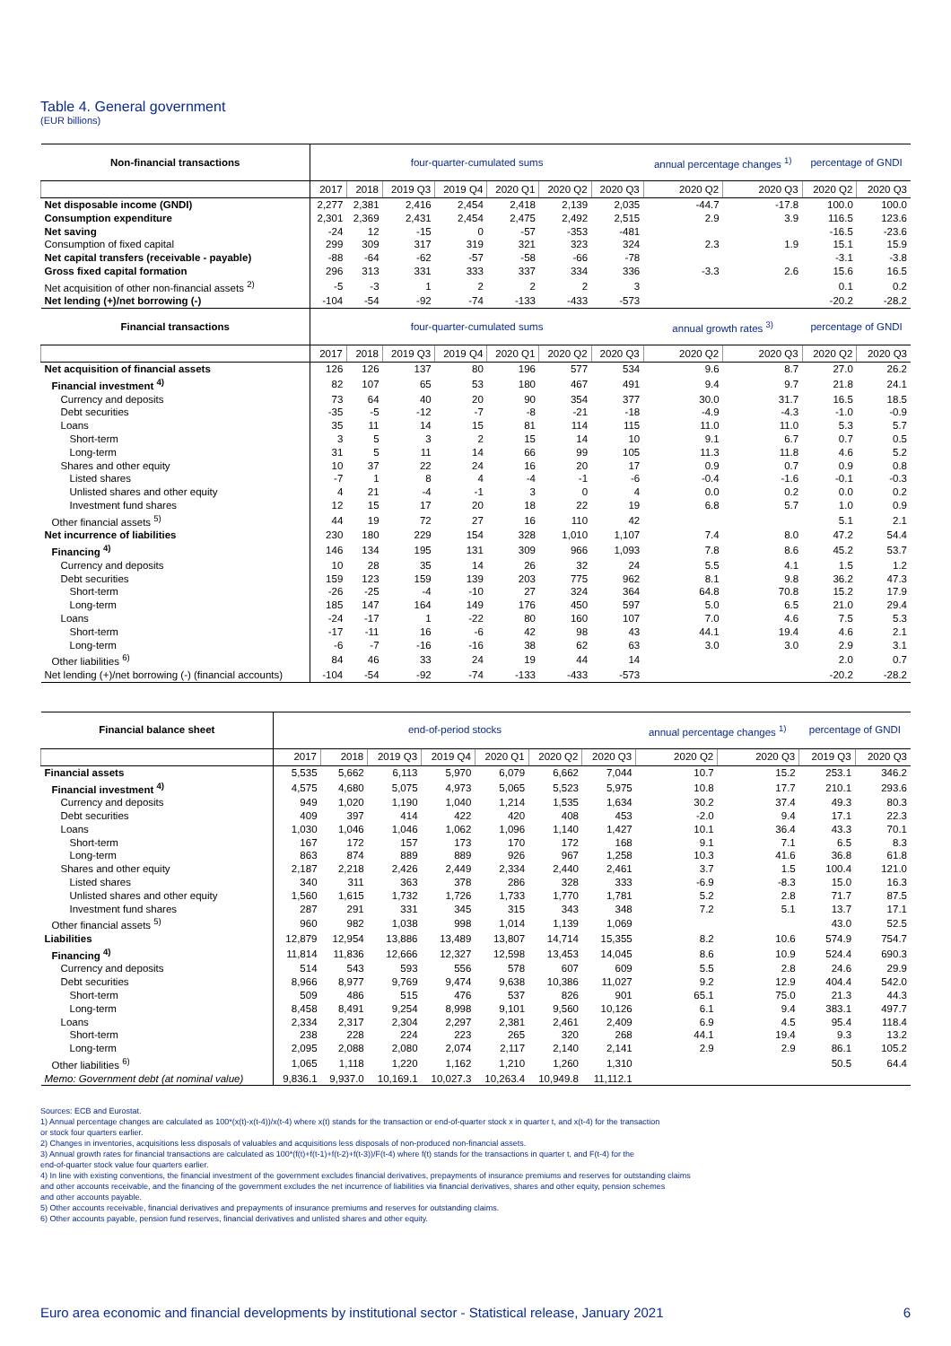Table 4. General government
(EUR billions)
| Non-financial transactions | four-quarter-cumulated sums | | | | | | | annual percentage changes <sup>1)</sup> | | percentage of GNDI | |
| --- | --- | --- | --- | --- | --- | --- | --- | --- | --- | --- | --- |
| | 2017 | 2018 | 2019 Q3 | 2019 Q4 | 2020 Q1 | 2020 Q2 | 2020 Q3 | 2020 Q2 | 2020 Q3 | 2020 Q2 | 2020 Q3 |
| Net disposable income (GNDI) | 2,277 | 2,381 | 2,416 | 2,454 | 2,418 | 2,139 | 2,035 | -44.7 | -17.8 | 100.0 | 100.0 |
| Consumption expenditure | 2,301 | 2,369 | 2,431 | 2,454 | 2,475 | 2,492 | 2,515 | 2.9 | 3.9 | 116.5 | 123.6 |
| Net saving | -24 | 12 | -15 | 0 | -57 | -353 | -481 | | | -16.5 | -23.6 |
| Consumption of fixed capital | 299 | 309 | 317 | 319 | 321 | 323 | 324 | 2.3 | 1.9 | 15.1 | 15.9 |
| Net capital transfers (receivable - payable) | -88 | -64 | -62 | -57 | -58 | -66 | -78 | | | -3.1 | -3.8 |
| Gross fixed capital formation | 296 | 313 | 331 | 333 | 337 | 334 | 336 | -3.3 | 2.6 | 15.6 | 16.5 |
| Net acquisition of other non-financial assets <sup>2)</sup> | -5 | -3 | 1 | 2 | 2 | 2 | 3 | | | 0.1 | 0.2 |
| Net lending (+)/net borrowing (-) | -104 | -54 | -92 | -74 | -133 | -433 | -573 | | | -20.2 | -28.2 |
| Financial transactions | four-quarter-cumulated sums | | | | | | | annual growth rates <sup>3)</sup> | | percentage of GNDI | |
| | 2017 | 2018 | 2019 Q3 | 2019 Q4 | 2020 Q1 | 2020 Q2 | 2020 Q3 | 2020 Q2 | 2020 Q3 | 2020 Q2 | 2020 Q3 |
| Net acquisition of financial assets | 126 | 126 | 137 | 80 | 196 | 577 | 534 | 9.6 | 8.7 | 27.0 | 26.2 |
| Financial investment <sup>4)</sup> | 82 | 107 | 65 | 53 | 180 | 467 | 491 | 9.4 | 9.7 | 21.8 | 24.1 |
| Currency and deposits | 73 | 64 | 40 | 20 | 90 | 354 | 377 | 30.0 | 31.7 | 16.5 | 18.5 |
| Debt securities | -35 | -5 | -12 | -7 | -8 | -21 | -18 | -4.9 | -4.3 | -1.0 | -0.9 |
| Loans | 35 | 11 | 14 | 15 | 81 | 114 | 115 | 11.0 | 11.0 | 5.3 | 5.7 |
| Short-term | 3 | 5 | 3 | 2 | 15 | 14 | 10 | 9.1 | 6.7 | 0.7 | 0.5 |
| Long-term | 31 | 5 | 11 | 14 | 66 | 99 | 105 | 11.3 | 11.8 | 4.6 | 5.2 |
| Shares and other equity | 10 | 37 | 22 | 24 | 16 | 20 | 17 | 0.9 | 0.7 | 0.9 | 0.8 |
| Listed shares | -7 | 1 | 8 | 4 | -4 | -1 | -6 | -0.4 | -1.6 | -0.1 | -0.3 |
| Unlisted shares and other equity | 4 | 21 | -4 | -1 | 3 | 0 | 4 | 0.0 | 0.2 | 0.0 | 0.2 |
| Investment fund shares | 12 | 15 | 17 | 20 | 18 | 22 | 19 | 6.8 | 5.7 | 1.0 | 0.9 |
| Other financial assets <sup>5)</sup> | 44 | 19 | 72 | 27 | 16 | 110 | 42 | | | 5.1 | 2.1 |
| Net incurrence of liabilities | 230 | 180 | 229 | 154 | 328 | 1,010 | 1,107 | 7.4 | 8.0 | 47.2 | 54.4 |
| Financing <sup>4)</sup> | 146 | 134 | 195 | 131 | 309 | 966 | 1,093 | 7.8 | 8.6 | 45.2 | 53.7 |
| Currency and deposits | 10 | 28 | 35 | 14 | 26 | 32 | 24 | 5.5 | 4.1 | 1.5 | 1.2 |
| Debt securities | 159 | 123 | 159 | 139 | 203 | 775 | 962 | 8.1 | 9.8 | 36.2 | 47.3 |
| Short-term | -26 | -25 | -4 | -10 | 27 | 324 | 364 | 64.8 | 70.8 | 15.2 | 17.9 |
| Long-term | 185 | 147 | 164 | 149 | 176 | 450 | 597 | 5.0 | 6.5 | 21.0 | 29.4 |
| Loans | -24 | -17 | 1 | -22 | 80 | 160 | 107 | 7.0 | 4.6 | 7.5 | 5.3 |
| Short-term | -17 | -11 | 16 | -6 | 42 | 98 | 43 | 44.1 | 19.4 | 4.6 | 2.1 |
| Long-term | -6 | -7 | -16 | -16 | 38 | 62 | 63 | 3.0 | 3.0 | 2.9 | 3.1 |
| Other liabilities <sup>6)</sup> | 84 | 46 | 33 | 24 | 19 | 44 | 14 | | | 2.0 | 0.7 |
| Net lending (+)/net borrowing (-) (financial accounts) | -104 | -54 | -92 | -74 | -133 | -433 | -573 | | | -20.2 | -28.2 |
| Financial balance sheet | end-of-period stocks | | | | | | | annual percentage changes <sup>1)</sup> | | percentage of GNDI | |
| --- | --- | --- | --- | --- | --- | --- | --- | --- | --- | --- | --- |
| | 2017 | 2018 | 2019 Q3 | 2019 Q4 | 2020 Q1 | 2020 Q2 | 2020 Q3 | 2020 Q2 | 2020 Q3 | 2019 Q3 | 2020 Q3 |
| Financial assets | 5,535 | 5,662 | 6,113 | 5,970 | 6,079 | 6,662 | 7,044 | 10.7 | 15.2 | 253.1 | 346.2 |
| Financial investment <sup>4)</sup> | 4,575 | 4,680 | 5,075 | 4,973 | 5,065 | 5,523 | 5,975 | 10.8 | 17.7 | 210.1 | 293.6 |
| Currency and deposits | 949 | 1,020 | 1,190 | 1,040 | 1,214 | 1,535 | 1,634 | 30.2 | 37.4 | 49.3 | 80.3 |
| Debt securities | 409 | 397 | 414 | 422 | 420 | 408 | 453 | -2.0 | 9.4 | 17.1 | 22.3 |
| Loans | 1,030 | 1,046 | 1,046 | 1,062 | 1,096 | 1,140 | 1,427 | 10.1 | 36.4 | 43.3 | 70.1 |
| Short-term | 167 | 172 | 157 | 173 | 170 | 172 | 168 | 9.1 | 7.1 | 6.5 | 8.3 |
| Long-term | 863 | 874 | 889 | 889 | 926 | 967 | 1,258 | 10.3 | 41.6 | 36.8 | 61.8 |
| Shares and other equity | 2,187 | 2,218 | 2,426 | 2,449 | 2,334 | 2,440 | 2,461 | 3.7 | 1.5 | 100.4 | 121.0 |
| Listed shares | 340 | 311 | 363 | 378 | 286 | 328 | 333 | -6.9 | -8.3 | 15.0 | 16.3 |
| Unlisted shares and other equity | 1,560 | 1,615 | 1,732 | 1,726 | 1,733 | 1,770 | 1,781 | 5.2 | 2.8 | 71.7 | 87.5 |
| Investment fund shares | 287 | 291 | 331 | 345 | 315 | 343 | 348 | 7.2 | 5.1 | 13.7 | 17.1 |
| Other financial assets <sup>5)</sup> | 960 | 982 | 1,038 | 998 | 1,014 | 1,139 | 1,069 | | | 43.0 | 52.5 |
| Liabilities | 12,879 | 12,954 | 13,886 | 13,489 | 13,807 | 14,714 | 15,355 | 8.2 | 10.6 | 574.9 | 754.7 |
| Financing <sup>4)</sup> | 11,814 | 11,836 | 12,666 | 12,327 | 12,598 | 13,453 | 14,045 | 8.6 | 10.9 | 524.4 | 690.3 |
| Currency and deposits | 514 | 543 | 593 | 556 | 578 | 607 | 609 | 5.5 | 2.8 | 24.6 | 29.9 |
| Debt securities | 8,966 | 8,977 | 9,769 | 9,474 | 9,638 | 10,386 | 11,027 | 9.2 | 12.9 | 404.4 | 542.0 |
| Short-term | 509 | 486 | 515 | 476 | 537 | 826 | 901 | 65.1 | 75.0 | 21.3 | 44.3 |
| Long-term | 8,458 | 8,491 | 9,254 | 8,998 | 9,101 | 9,560 | 10,126 | 6.1 | 9.4 | 383.1 | 497.7 |
| Loans | 2,334 | 2,317 | 2,304 | 2,297 | 2,381 | 2,461 | 2,409 | 6.9 | 4.5 | 95.4 | 118.4 |
| Short-term | 238 | 228 | 224 | 223 | 265 | 320 | 268 | 44.1 | 19.4 | 9.3 | 13.2 |
| Long-term | 2,095 | 2,088 | 2,080 | 2,074 | 2,117 | 2,140 | 2,141 | 2.9 | 2.9 | 86.1 | 105.2 |
| Other liabilities <sup>6)</sup> | 1,065 | 1,118 | 1,220 | 1,162 | 1,210 | 1,260 | 1,310 | | | 50.5 | 64.4 |
| Memo: Government debt (at nominal value) | 9,836.1 | 9,937.0 | 10,169.1 | 10,027.3 | 10,263.4 | 10,949.8 | 11,112.1 | | | | |
Sources: ECB and Eurostat.
1) Annual percentage changes are calculated as 100*(x(t)-x(t-4))/x(t-4) where x(t) stands for the transaction or end-of-quarter stock x in quarter t, and x(t-4) for the transaction
or stock four quarters earlier.
2) Changes in inventories, acquisitions less disposals of valuables and acquisitions less disposals of non-produced non-financial assets.
3) Annual growth rates for financial transactions are calculated as 100*(f(t)+f(t-1)+f(t-2)+f(t-3))/F(t-4) where f(t) stands for the transactions in quarter t, and F(t-4) for the
end-of-quarter stock value four quarters earlier.
4) In line with existing conventions, the financial investment of the government excludes financial derivatives, prepayments of insurance premiums and reserves for outstanding claims
and other accounts receivable, and the financing of the government excludes the net incurrence of liabilities via financial derivatives, shares and other equity, pension schemes
and other accounts payable.
5) Other accounts receivable, financial derivatives and prepayments of insurance premiums and reserves for outstanding claims.
6) Other accounts payable, pension fund reserves, financial derivatives and unlisted shares and other equity.
Euro area economic and financial developments by institutional sector - Statistical release, January 2021 6